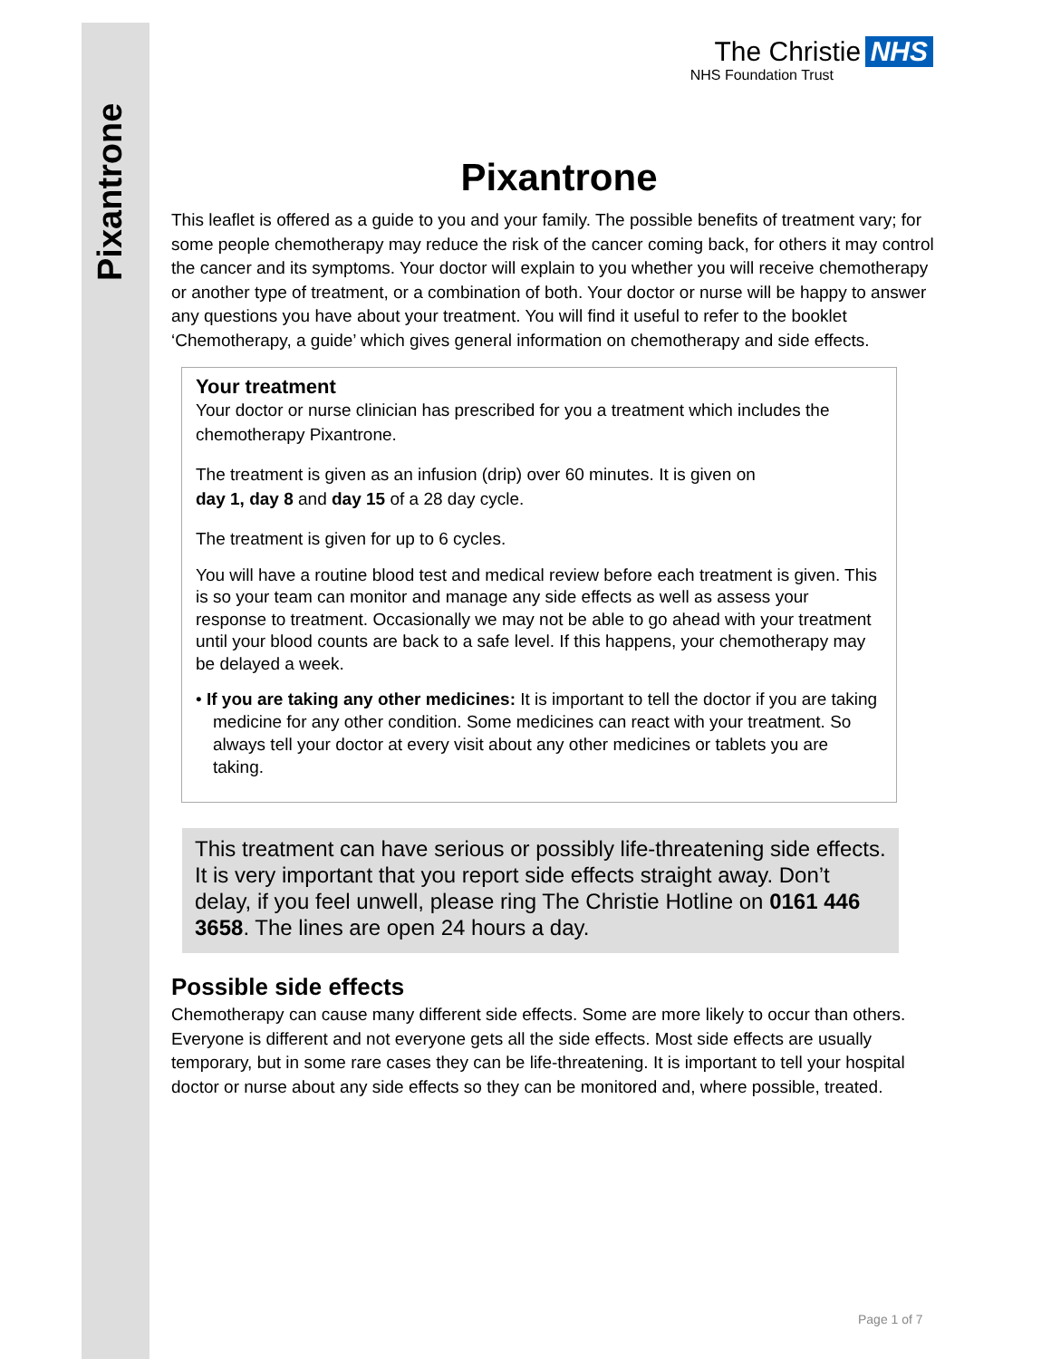Pixantrone
The Christie NHS
NHS Foundation Trust
Pixantrone
This leaflet is offered as a guide to you and your family. The possible benefits of treatment vary; for some people chemotherapy may reduce the risk of the cancer coming back, for others it may control the cancer and its symptoms. Your doctor will explain to you whether you will receive chemotherapy or another type of treatment, or a combination of both. Your doctor or nurse will be happy to answer any questions you have about your treatment. You will find it useful to refer to the booklet ‘Chemotherapy, a guide’ which gives general information on chemotherapy and side effects.
Your treatment
Your doctor or nurse clinician has prescribed for you a treatment which includes the chemotherapy Pixantrone.
The treatment is given as an infusion (drip) over 60 minutes. It is given on
day 1, day 8 and day 15 of a 28 day cycle.
The treatment is given for up to 6 cycles.
You will have a routine blood test and medical review before each treatment is given. This is so your team can monitor and manage any side effects as well as assess your response to treatment. Occasionally we may not be able to go ahead with your treatment until your blood counts are back to a safe level. If this happens, your chemotherapy may be delayed a week.
• If you are taking any other medicines: It is important to tell the doctor if you are taking medicine for any other condition. Some medicines can react with your treatment. So always tell your doctor at every visit about any other medicines or tablets you are taking.
This treatment can have serious or possibly life-threatening side effects. It is very important that you report side effects straight away. Don’t delay, if you feel unwell, please ring The Christie Hotline on 0161 446 3658. The lines are open 24 hours a day.
Possible side effects
Chemotherapy can cause many different side effects. Some are more likely to occur than others. Everyone is different and not everyone gets all the side effects. Most side effects are usually temporary, but in some rare cases they can be life-threatening. It is important to tell your hospital doctor or nurse about any side effects so they can be monitored and, where possible, treated.
Page 1 of 7